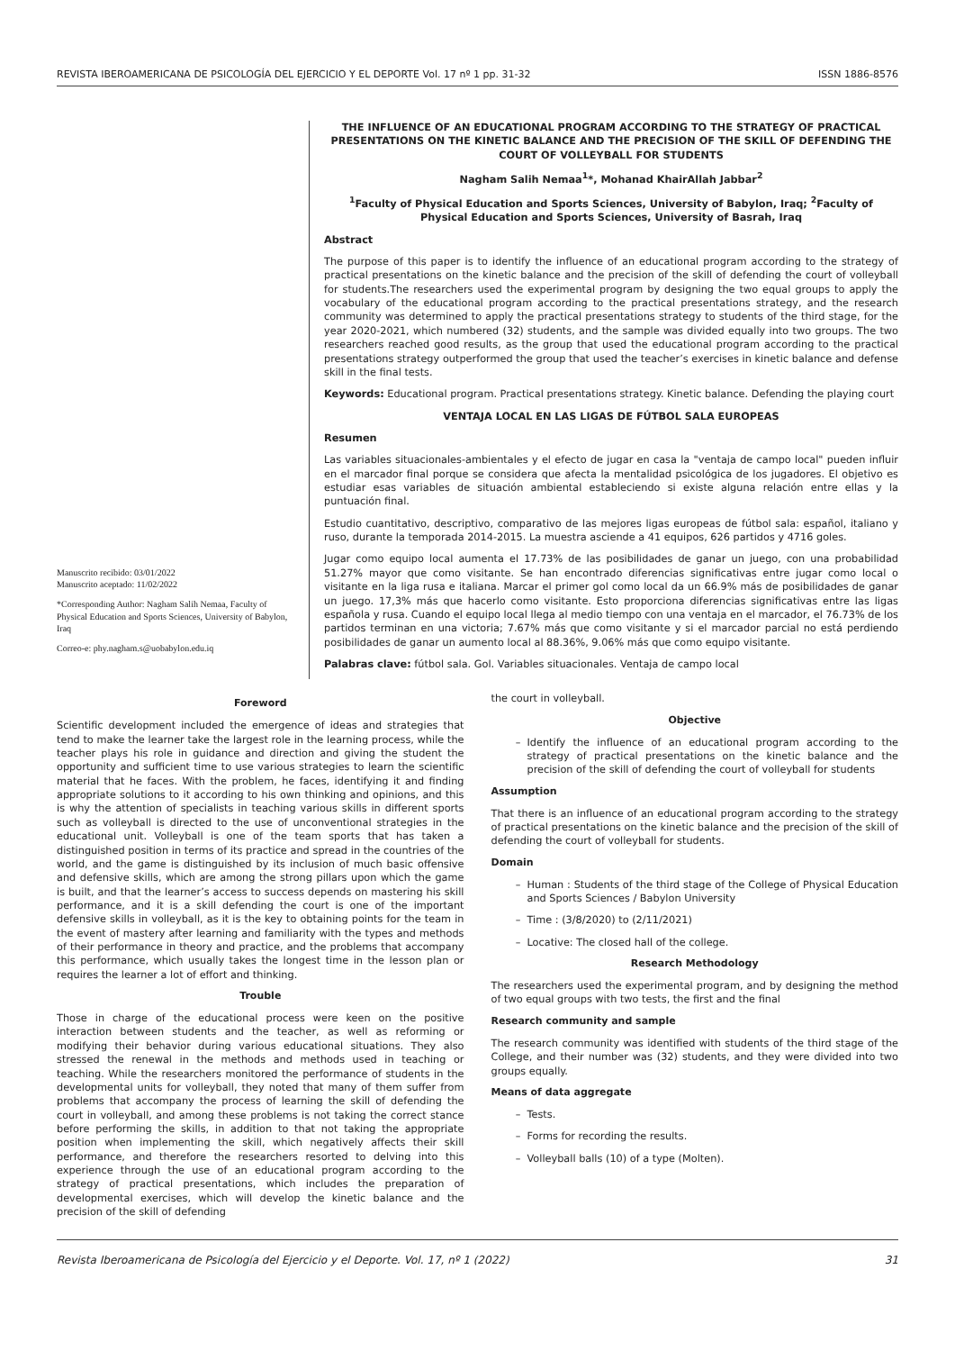REVISTA IBEROAMERICANA DE PSICOLOGÍA DEL EJERCICIO Y EL DEPORTE Vol. 17 nº 1 pp. 31-32 ISSN 1886-8576
Manuscrito recibido: 03/01/2022
Manuscrito aceptado: 11/02/2022
*Corresponding Author: Nagham Salih Nemaa, Faculty of Physical Education and Sports Sciences, University of Babylon, Iraq
Correo-e: phy.nagham.s@uobabylon.edu.iq
THE INFLUENCE OF AN EDUCATIONAL PROGRAM ACCORDING TO THE STRATEGY OF PRACTICAL PRESENTATIONS ON THE KINETIC BALANCE AND THE PRECISION OF THE SKILL OF DEFENDING THE COURT OF VOLLEYBALL FOR STUDENTS
Nagham Salih Nemaa<sup>1</sup>*, Mohanad KhairAllah Jabbar<sup>2</sup>
<sup>1</sup> Faculty of Physical Education and Sports Sciences, University of Babylon, Iraq; <sup>2</sup>Faculty of Physical Education and Sports Sciences, University of Basrah, Iraq
Abstract
The purpose of this paper is to identify the influence of an educational program according to the strategy of practical presentations on the kinetic balance and the precision of the skill of defending the court of volleyball for students.The researchers used the experimental program by designing the two equal groups to apply the vocabulary of the educational program according to the practical presentations strategy, and the research community was determined to apply the practical presentations strategy to students of the third stage, for the year 2020-2021, which numbered (32) students, and the sample was divided equally into two groups. The two researchers reached good results, as the group that used the educational program according to the practical presentations strategy outperformed the group that used the teacher’s exercises in kinetic balance and defense skill in the final tests.
Keywords: Educational program. Practical presentations strategy. Kinetic balance. Defending the playing court
VENTAJA LOCAL EN LAS LIGAS DE FÚTBOL SALA EUROPEAS
Resumen
Las variables situacionales-ambientales y el efecto de jugar en casa la "ventaja de campo local" pueden influir en el marcador final porque se considera que afecta la mentalidad psicológica de los jugadores. El objetivo es estudiar esas variables de situación ambiental estableciendo si existe alguna relación entre ellas y la puntuación final.
Estudio cuantitativo, descriptivo, comparativo de las mejores ligas europeas de fútbol sala: español, italiano y ruso, durante la temporada 2014-2015. La muestra asciende a 41 equipos, 626 partidos y 4716 goles.
Jugar como equipo local aumenta el 17.73% de las posibilidades de ganar un juego, con una probabilidad 51.27% mayor que como visitante. Se han encontrado diferencias significativas entre jugar como local o visitante en la liga rusa e italiana. Marcar el primer gol como local da un 66.9% más de posibilidades de ganar un juego. 17,3% más que hacerlo como visitante. Esto proporciona diferencias significativas entre las ligas española y rusa. Cuando el equipo local llega al medio tiempo con una ventaja en el marcador, el 76.73% de los partidos terminan en una victoria; 7.67% más que como visitante y si el marcador parcial no está perdiendo posibilidades de ganar un aumento local al 88.36%, 9.06% más que como equipo visitante.
Palabras clave: fútbol sala. Gol. Variables situacionales. Ventaja de campo local
Foreword
Scientific development included the emergence of ideas and strategies that tend to make the learner take the largest role in the learning process, while the teacher plays his role in guidance and direction and giving the student the opportunity and sufficient time to use various strategies to learn the scientific material that he faces. With the problem, he faces, identifying it and finding appropriate solutions to it according to his own thinking and opinions, and this is why the attention of specialists in teaching various skills in different sports such as volleyball is directed to the use of unconventional strategies in the educational unit. Volleyball is one of the team sports that has taken a distinguished position in terms of its practice and spread in the countries of the world, and the game is distinguished by its inclusion of much basic offensive and defensive skills, which are among the strong pillars upon which the game is built, and that the learner’s access to success depends on mastering his skill performance, and it is a skill defending the court is one of the important defensive skills in volleyball, as it is the key to obtaining points for the team in the event of mastery after learning and familiarity with the types and methods of their performance in theory and practice, and the problems that accompany this performance, which usually takes the longest time in the lesson plan or requires the learner a lot of effort and thinking.
Trouble
Those in charge of the educational process were keen on the positive interaction between students and the teacher, as well as reforming or modifying their behavior during various educational situations. They also stressed the renewal in the methods and methods used in teaching or teaching. While the researchers monitored the performance of students in the developmental units for volleyball, they noted that many of them suffer from problems that accompany the process of learning the skill of defending the court in volleyball, and among these problems is not taking the correct stance before performing the skills, in addition to that not taking the appropriate position when implementing the skill, which negatively affects their skill performance, and therefore the researchers resorted to delving into this experience through the use of an educational program according to the strategy of practical presentations, which includes the preparation of developmental exercises, which will develop the kinetic balance and the precision of the skill of defending
the court in volleyball.
Objective
Identify the influence of an educational program according to the strategy of practical presentations on the kinetic balance and the precision of the skill of defending the court of volleyball for students
Assumption
That there is an influence of an educational program according to the strategy of practical presentations on the kinetic balance and the precision of the skill of defending the court of volleyball for students.
Domain
Human : Students of the third stage of the College of Physical Education and Sports Sciences / Babylon University
Time : (3/8/2020) to (2/11/2021)
Locative: The closed hall of the college.
Research Methodology
The researchers used the experimental program, and by designing the method of two equal groups with two tests, the first and the final
Research community and sample
The research community was identified with students of the third stage of the College, and their number was (32) students, and they were divided into two groups equally.
Means of data aggregate
Tests.
Forms for recording the results.
Volleyball balls (10) of a type (Molten).
Revista Iberoamericana de Psicología del Ejercicio y el Deporte. Vol. 17, nº 1 (2022) 31